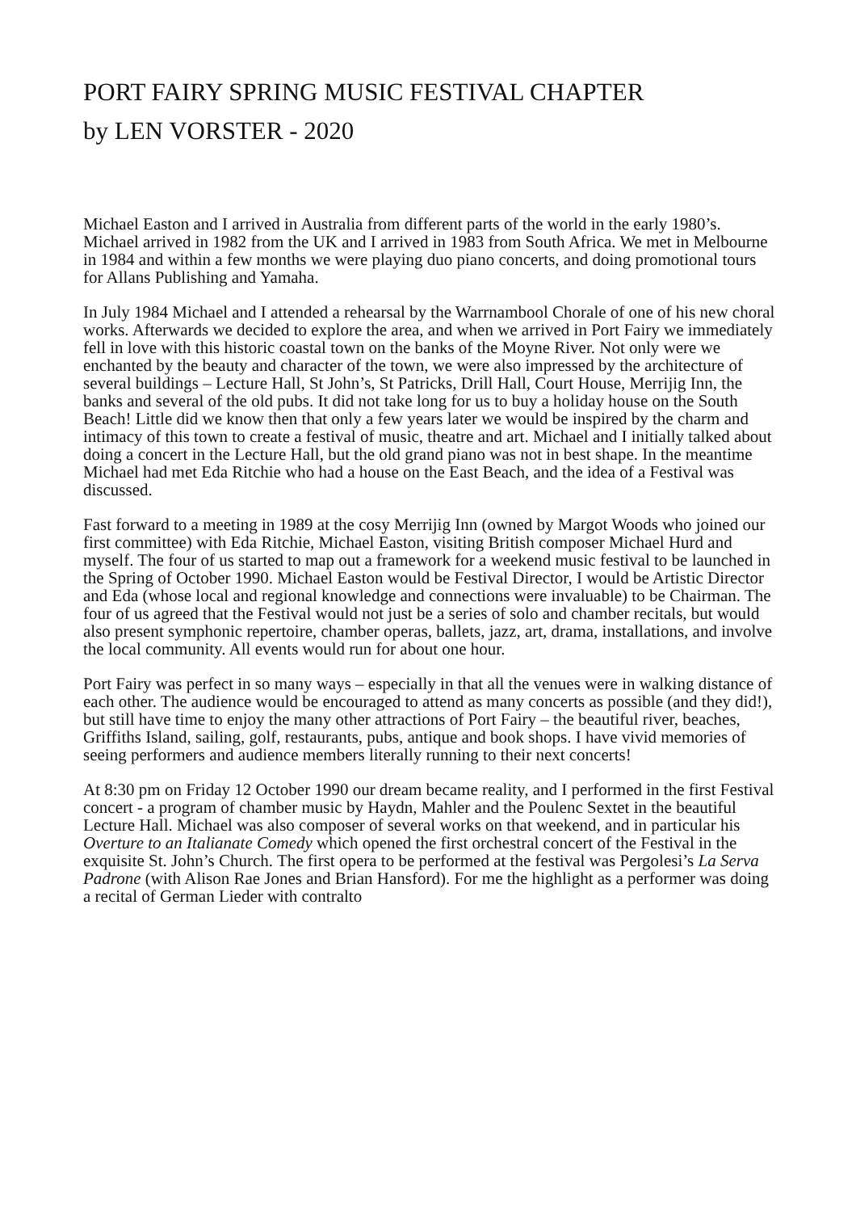PORT FAIRY SPRING MUSIC FESTIVAL CHAPTER
by LEN VORSTER - 2020
Michael Easton and I arrived in Australia from different parts of the world in the early 1980’s. Michael arrived in 1982 from the UK and I arrived in 1983 from South Africa. We met in Melbourne in 1984 and within a few months we were playing duo piano concerts, and doing promotional tours for Allans Publishing and Yamaha.
In July 1984 Michael and I attended a rehearsal by the Warrnambool Chorale of one of his new choral works. Afterwards we decided to explore the area, and when we arrived in Port Fairy we immediately fell in love with this historic coastal town on the banks of the Moyne River. Not only were we enchanted by the beauty and character of the town, we were also impressed by the architecture of several buildings – Lecture Hall, St John’s, St Patricks, Drill Hall, Court House, Merrijig Inn, the banks and several of the old pubs. It did not take long for us to buy a holiday house on the South Beach! Little did we know then that only a few years later we would be inspired by the charm and intimacy of this town to create a festival of music, theatre and art. Michael and I initially talked about doing a concert in the Lecture Hall, but the old grand piano was not in best shape. In the meantime Michael had met Eda Ritchie who had a house on the East Beach, and the idea of a Festival was discussed.
Fast forward to a meeting in 1989 at the cosy Merrijig Inn (owned by Margot Woods who joined our first committee) with Eda Ritchie, Michael Easton, visiting British composer Michael Hurd and myself. The four of us started to map out a framework for a weekend music festival to be launched in the Spring of October 1990. Michael Easton would be Festival Director, I would be Artistic Director and Eda (whose local and regional knowledge and connections were invaluable) to be Chairman. The four of us agreed that the Festival would not just be a series of solo and chamber recitals, but would also present symphonic repertoire, chamber operas, ballets, jazz, art, drama, installations, and involve the local community. All events would run for about one hour.
Port Fairy was perfect in so many ways – especially in that all the venues were in walking distance of each other. The audience would be encouraged to attend as many concerts as possible (and they did!), but still have time to enjoy the many other attractions of Port Fairy – the beautiful river, beaches, Griffiths Island, sailing, golf, restaurants, pubs, antique and book shops. I have vivid memories of seeing performers and audience members literally running to their next concerts!
At 8:30 pm on Friday 12 October 1990 our dream became reality, and I performed in the first Festival concert - a program of chamber music by Haydn, Mahler and the Poulenc Sextet in the beautiful Lecture Hall. Michael was also composer of several works on that weekend, and in particular his Overture to an Italianate Comedy which opened the first orchestral concert of the Festival in the exquisite St. John’s Church. The first opera to be performed at the festival was Pergolesi’s La Serva Padrone (with Alison Rae Jones and Brian Hansford). For me the highlight as a performer was doing a recital of German Lieder with contralto